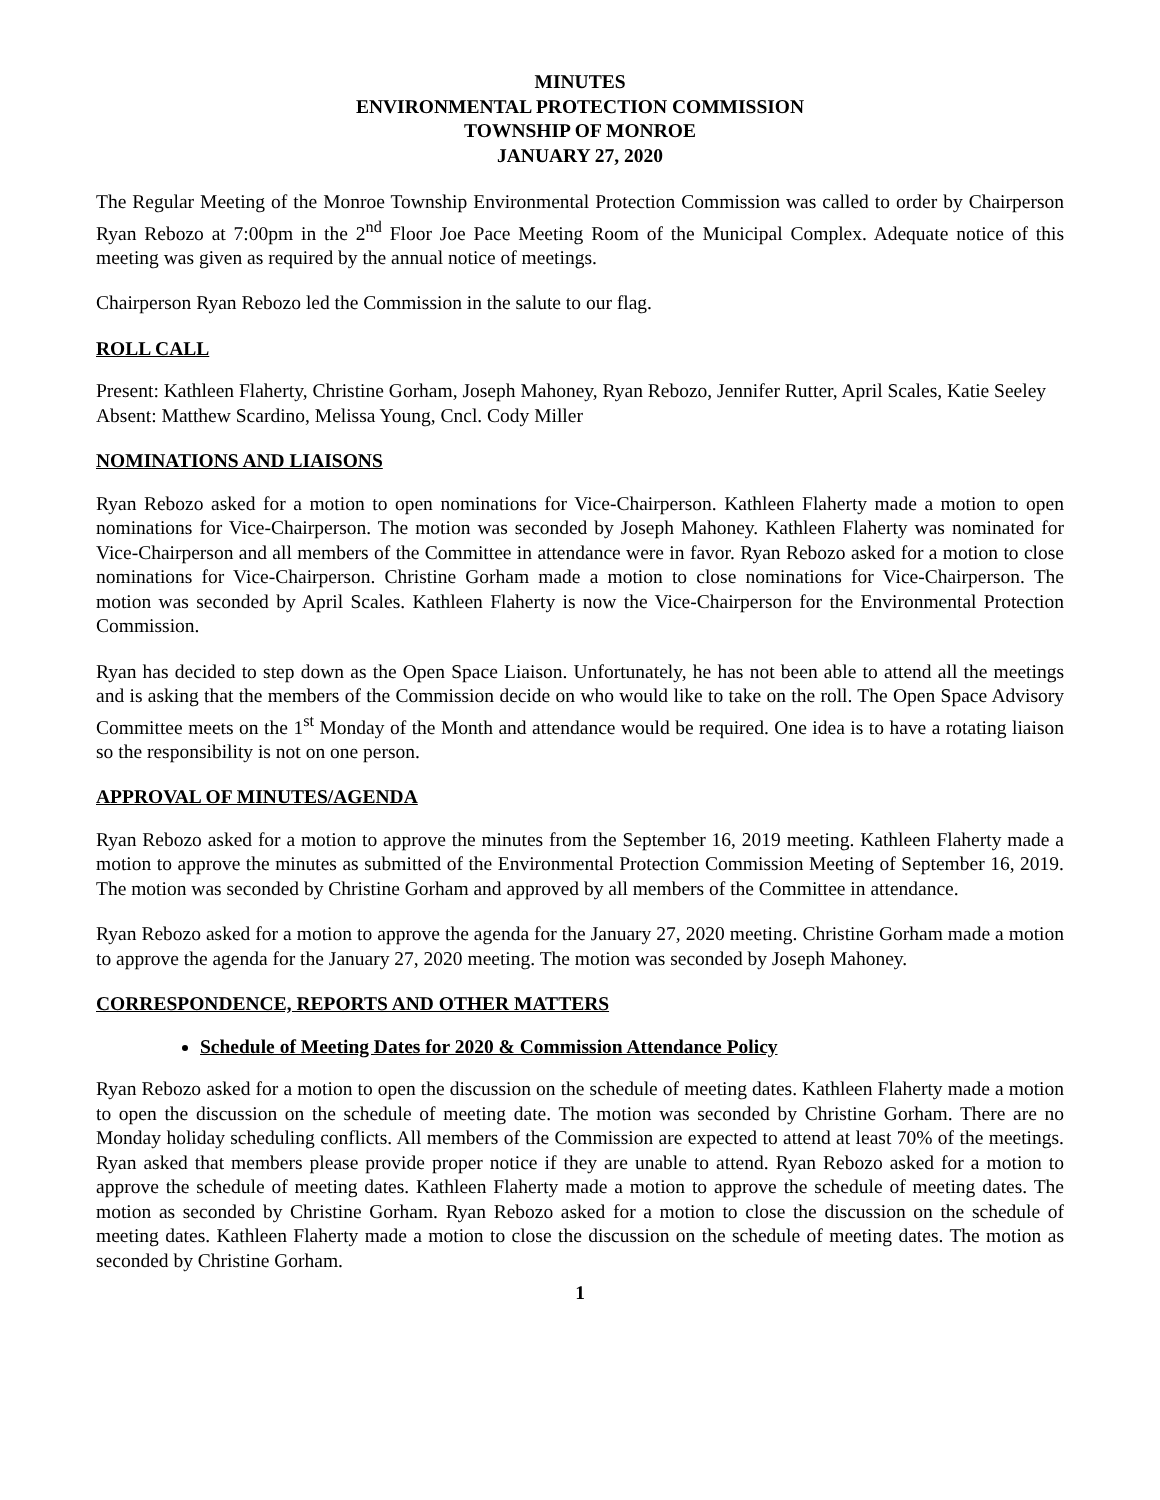MINUTES
ENVIRONMENTAL PROTECTION COMMISSION
TOWNSHIP OF MONROE
JANUARY 27, 2020
The Regular Meeting of the Monroe Township Environmental Protection Commission was called to order by Chairperson Ryan Rebozo at 7:00pm in the 2<sup>nd</sup> Floor Joe Pace Meeting Room of the Municipal Complex. Adequate notice of this meeting was given as required by the annual notice of meetings.
Chairperson Ryan Rebozo led the Commission in the salute to our flag.
ROLL CALL
Present: Kathleen Flaherty, Christine Gorham, Joseph Mahoney, Ryan Rebozo, Jennifer Rutter, April Scales, Katie Seeley
Absent: Matthew Scardino, Melissa Young, Cncl. Cody Miller
NOMINATIONS AND LIAISONS
Ryan Rebozo asked for a motion to open nominations for Vice-Chairperson. Kathleen Flaherty made a motion to open nominations for Vice-Chairperson. The motion was seconded by Joseph Mahoney. Kathleen Flaherty was nominated for Vice-Chairperson and all members of the Committee in attendance were in favor. Ryan Rebozo asked for a motion to close nominations for Vice-Chairperson. Christine Gorham made a motion to close nominations for Vice-Chairperson. The motion was seconded by April Scales. Kathleen Flaherty is now the Vice-Chairperson for the Environmental Protection Commission.
Ryan has decided to step down as the Open Space Liaison. Unfortunately, he has not been able to attend all the meetings and is asking that the members of the Commission decide on who would like to take on the roll. The Open Space Advisory Committee meets on the 1<sup>st</sup> Monday of the Month and attendance would be required. One idea is to have a rotating liaison so the responsibility is not on one person.
APPROVAL OF MINUTES/AGENDA
Ryan Rebozo asked for a motion to approve the minutes from the September 16, 2019 meeting. Kathleen Flaherty made a motion to approve the minutes as submitted of the Environmental Protection Commission Meeting of September 16, 2019. The motion was seconded by Christine Gorham and approved by all members of the Committee in attendance.
Ryan Rebozo asked for a motion to approve the agenda for the January 27, 2020 meeting. Christine Gorham made a motion to approve the agenda for the January 27, 2020 meeting. The motion was seconded by Joseph Mahoney.
CORRESPONDENCE, REPORTS AND OTHER MATTERS
Schedule of Meeting Dates for 2020 & Commission Attendance Policy
Ryan Rebozo asked for a motion to open the discussion on the schedule of meeting dates. Kathleen Flaherty made a motion to open the discussion on the schedule of meeting date. The motion was seconded by Christine Gorham. There are no Monday holiday scheduling conflicts. All members of the Commission are expected to attend at least 70% of the meetings. Ryan asked that members please provide proper notice if they are unable to attend. Ryan Rebozo asked for a motion to approve the schedule of meeting dates. Kathleen Flaherty made a motion to approve the schedule of meeting dates. The motion as seconded by Christine Gorham. Ryan Rebozo asked for a motion to close the discussion on the schedule of meeting dates. Kathleen Flaherty made a motion to close the discussion on the schedule of meeting dates. The motion as seconded by Christine Gorham.
1